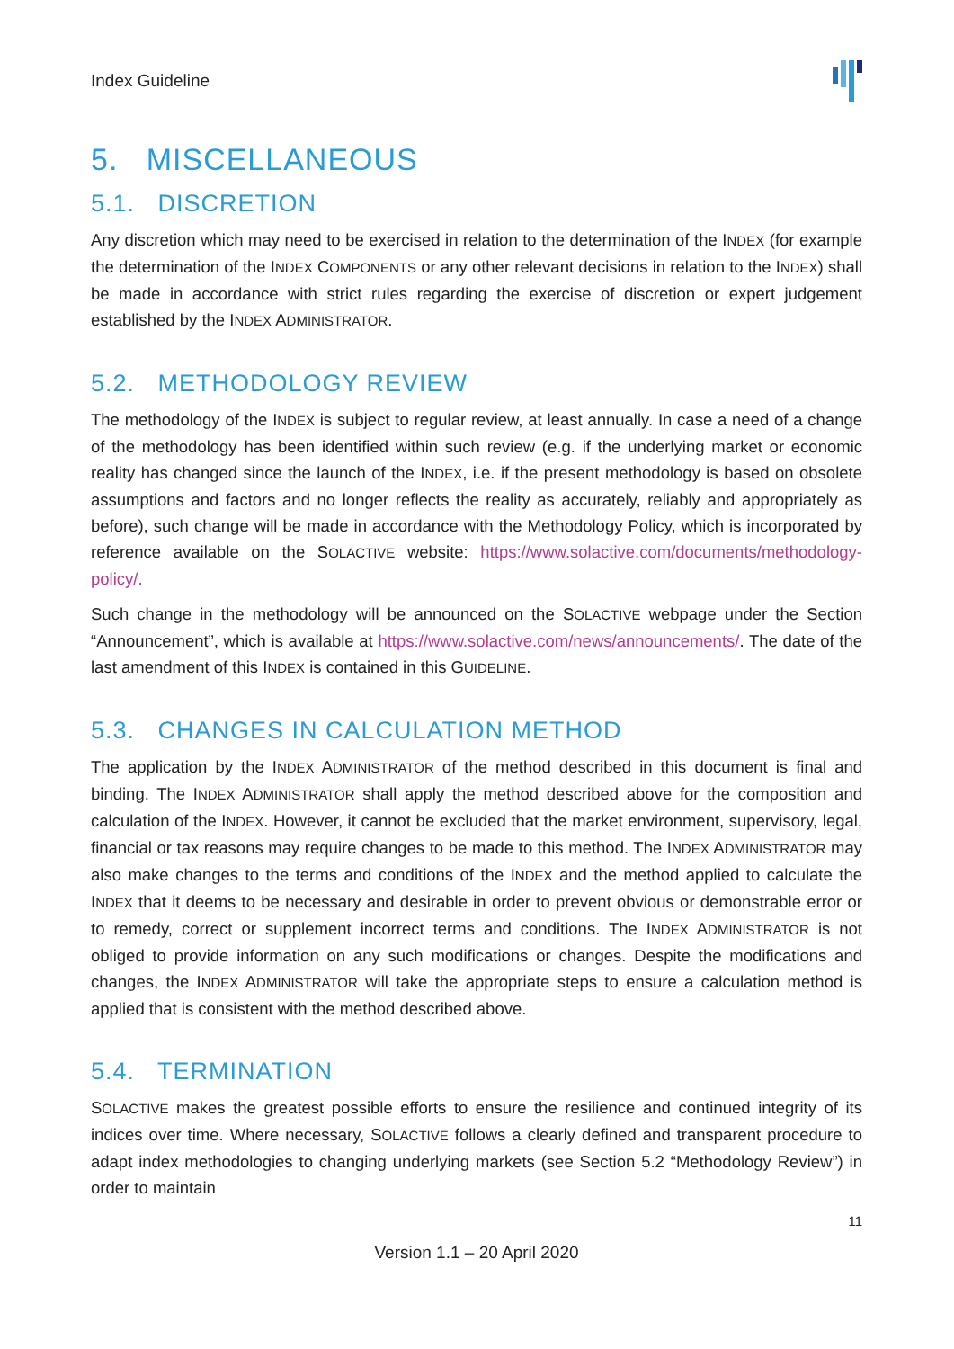Index Guideline
5. MISCELLANEOUS
5.1. DISCRETION
Any discretion which may need to be exercised in relation to the determination of the INDEX (for example the determination of the INDEX COMPONENTS or any other relevant decisions in relation to the INDEX) shall be made in accordance with strict rules regarding the exercise of discretion or expert judgement established by the INDEX ADMINISTRATOR.
5.2. METHODOLOGY REVIEW
The methodology of the INDEX is subject to regular review, at least annually. In case a need of a change of the methodology has been identified within such review (e.g. if the underlying market or economic reality has changed since the launch of the INDEX, i.e. if the present methodology is based on obsolete assumptions and factors and no longer reflects the reality as accurately, reliably and appropriately as before), such change will be made in accordance with the Methodology Policy, which is incorporated by reference available on the SOLACTIVE website: https://www.solactive.com/documents/methodology-policy/.
Such change in the methodology will be announced on the SOLACTIVE webpage under the Section “Announcement”, which is available at https://www.solactive.com/news/announcements/. The date of the last amendment of this INDEX is contained in this GUIDELINE.
5.3. CHANGES IN CALCULATION METHOD
The application by the INDEX ADMINISTRATOR of the method described in this document is final and binding. The INDEX ADMINISTRATOR shall apply the method described above for the composition and calculation of the INDEX. However, it cannot be excluded that the market environment, supervisory, legal, financial or tax reasons may require changes to be made to this method. The INDEX ADMINISTRATOR may also make changes to the terms and conditions of the INDEX and the method applied to calculate the INDEX that it deems to be necessary and desirable in order to prevent obvious or demonstrable error or to remedy, correct or supplement incorrect terms and conditions. The INDEX ADMINISTRATOR is not obliged to provide information on any such modifications or changes. Despite the modifications and changes, the INDEX ADMINISTRATOR will take the appropriate steps to ensure a calculation method is applied that is consistent with the method described above.
5.4. TERMINATION
SOLACTIVE makes the greatest possible efforts to ensure the resilience and continued integrity of its indices over time. Where necessary, SOLACTIVE follows a clearly defined and transparent procedure to adapt index methodologies to changing underlying markets (see Section 5.2 “Methodology Review”) in order to maintain
11
Version 1.1 – 20 April 2020